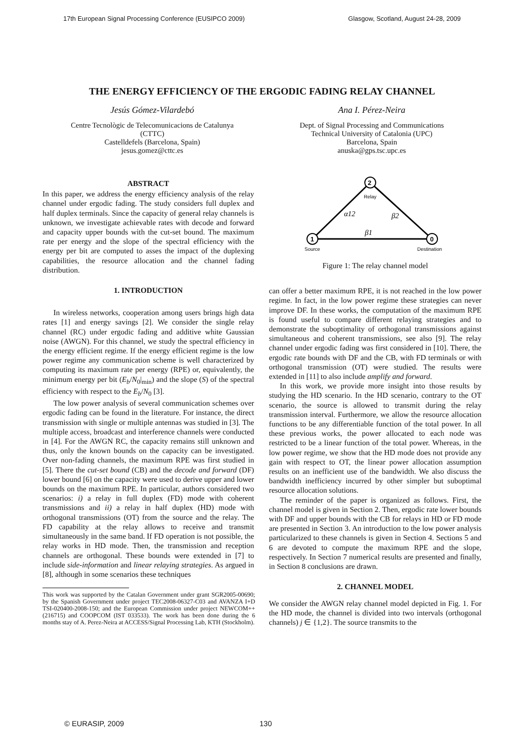17th European Signal Processing Conference (EUSIPCO 2009) Glasgow, Scotland, August 24-28, 2009
THE ENERGY EFFICIENCY OF THE ERGODIC FADING RELAY CHANNEL
Jesús Gómez-Vilardebó
Centre Tecnològic de Telecomunicacions de Catalunya
(CTTC)
Castelldefels (Barcelona, Spain)
jesus.gomez@cttc.es
Ana I. Pérez-Neira
Dept. of Signal Processing and Communications
Technical University of Catalonia (UPC)
Barcelona, Spain
anuska@gps.tsc.upc.es
ABSTRACT
In this paper, we address the energy efficiency analysis of the relay channel under ergodic fading. The study considers full duplex and half duplex terminals. Since the capacity of general relay channels is unknown, we investigate achievable rates with decode and forward and capacity upper bounds with the cut-set bound. The maximum rate per energy and the slope of the spectral efficiency with the energy per bit are computed to asses the impact of the duplexing capabilities, the resource allocation and the channel fading distribution.
1. INTRODUCTION
In wireless networks, cooperation among users brings high data rates [1] and energy savings [2]. We consider the single relay channel (RC) under ergodic fading and additive white Gaussian noise (AWGN). For this channel, we study the spectral efficiency in the energy efficient regime. If the energy efficient regime is the low power regime any communication scheme is well characterized by computing its maximum rate per energy (RPE) or, equivalently, the minimum energy per bit (E<sub>b</sub>/N<sub>0</sub>|<sub>min</sub>) and the slope (S) of the spectral efficiency with respect to the E<sub>b</sub>/N<sub>0</sub> [3].
The low power analysis of several communication schemes over ergodic fading can be found in the literature. For instance, the direct transmission with single or multiple antennas was studied in [3]. The multiple access, broadcast and interference channels were conducted in [4]. For the AWGN RC, the capacity remains still unknown and thus, only the known bounds on the capacity can be investigated. Over non-fading channels, the maximum RPE was first studied in [5]. There the cut-set bound (CB) and the decode and forward (DF) lower bound [6] on the capacity were used to derive upper and lower bounds on the maximum RPE. In particular, authors considered two scenarios: i) a relay in full duplex (FD) mode with coherent transmissions and ii) a relay in half duplex (HD) mode with orthogonal transmissions (OT) from the source and the relay. The FD capability at the relay allows to receive and transmit simultaneously in the same band. If FD operation is not possible, the relay works in HD mode. Then, the transmission and reception channels are orthogonal. These bounds were extended in [7] to include side-information and linear relaying strategies. As argued in [8], although in some scenarios these techniques
This work was supported by the Catalan Government under grant SGR2005-00690; by the Spanish Government under project TEC2008-06327-C03 and AVANZA I+D TSI-020400-2008-150; and the European Commission under project NEWCOM++ (216715) and COOPCOM (IST 033533). The work has been done during the 6 months stay of A. Perez-Neira at ACCESS/Signal Processing Lab, KTH (Stockholm).
2
1
0
Relay
α12
β2
β1
Source
Destination
Figure 1: The relay channel model
can offer a better maximum RPE, it is not reached in the low power regime. In fact, in the low power regime these strategies can never improve DF. In these works, the computation of the maximum RPE is found useful to compare different relaying strategies and to demonstrate the suboptimality of orthogonal transmissions against simultaneous and coherent transmissions, see also [9]. The relay channel under ergodic fading was first considered in [10]. There, the ergodic rate bounds with DF and the CB, with FD terminals or with orthogonal transmission (OT) were studied. The results were extended in [11] to also include amplify and forward.
In this work, we provide more insight into those results by studying the HD scenario. In the HD scenario, contrary to the OT scenario, the source is allowed to transmit during the relay transmission interval. Furthermore, we allow the resource allocation functions to be any differentiable function of the total power. In all these previous works, the power allocated to each node was restricted to be a linear function of the total power. Whereas, in the low power regime, we show that the HD mode does not provide any gain with respect to OT, the linear power allocation assumption results on an inefficient use of the bandwidth. We also discuss the bandwidth inefficiency incurred by other simpler but suboptimal resource allocation solutions.
The reminder of the paper is organized as follows. First, the channel model is given in Section 2. Then, ergodic rate lower bounds with DF and upper bounds with the CB for relays in HD or FD mode are presented in Section 3. An introduction to the low power analysis particularized to these channels is given in Section 4. Sections 5 and 6 are devoted to compute the maximum RPE and the slope, respectively. In Section 7 numerical results are presented and finally, in Section 8 conclusions are drawn.
2. CHANNEL MODEL
We consider the AWGN relay channel model depicted in Fig. 1. For the HD mode, the channel is divided into two intervals (orthogonal channels) j ∈ {1,2}. The source transmits to the
© EURASIP, 2009 130